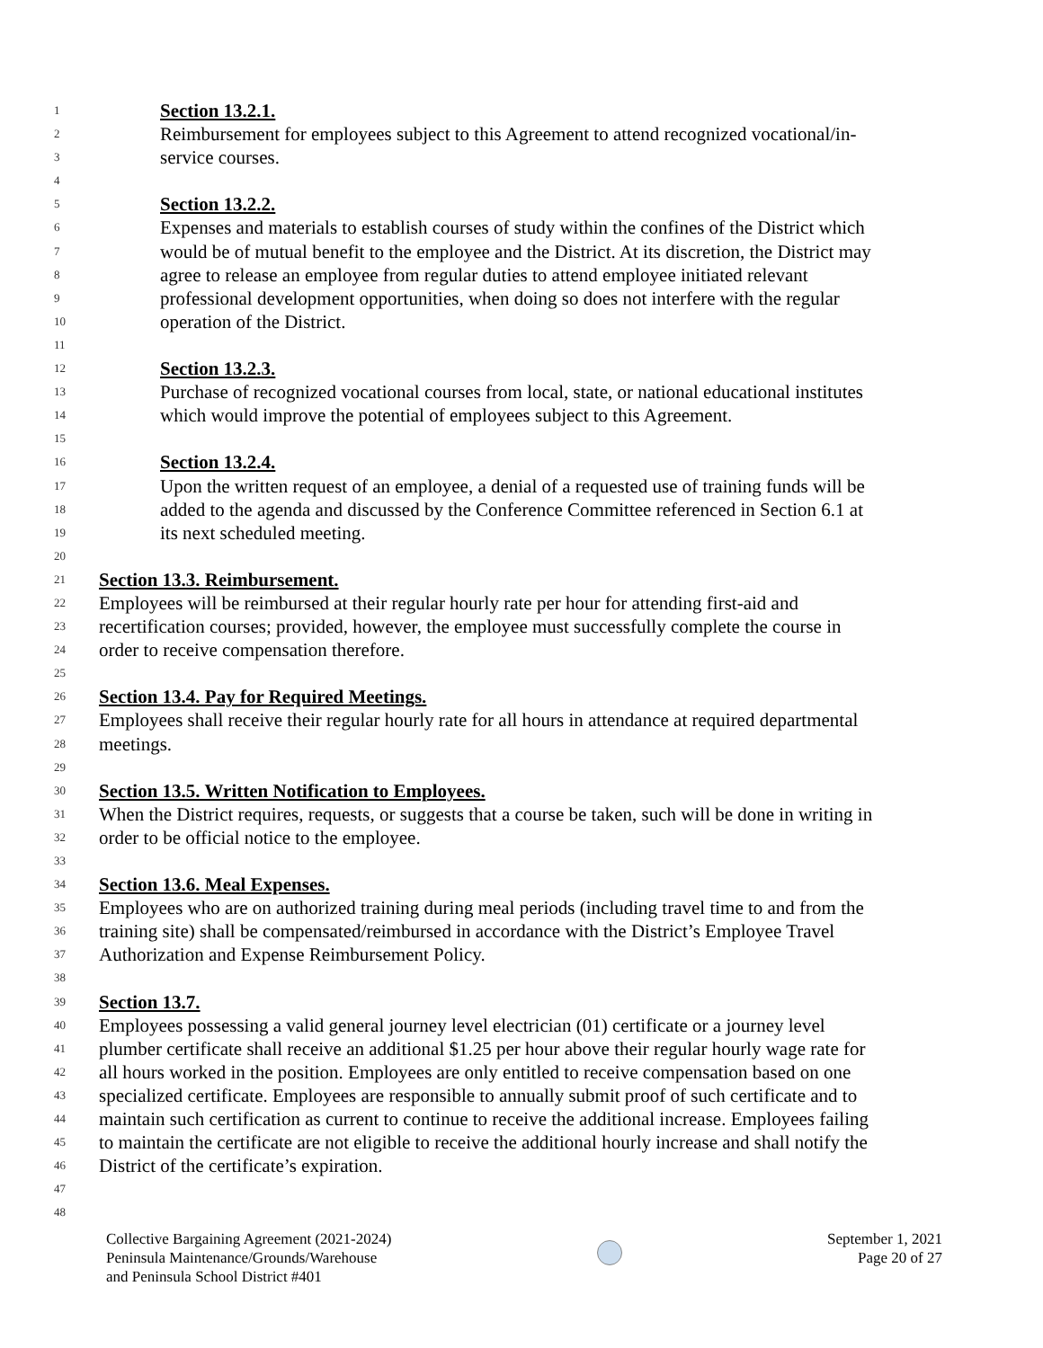1 Section 13.2.1.
2 Reimbursement for employees subject to this Agreement to attend recognized vocational/in-
3 service courses.
4
5 Section 13.2.2.
6 Expenses and materials to establish courses of study within the confines of the District which
7 would be of mutual benefit to the employee and the District. At its discretion, the District may
8 agree to release an employee from regular duties to attend employee initiated relevant
9 professional development opportunities, when doing so does not interfere with the regular
10 operation of the District.
11
12 Section 13.2.3.
13 Purchase of recognized vocational courses from local, state, or national educational institutes
14 which would improve the potential of employees subject to this Agreement.
15
16 Section 13.2.4.
17 Upon the written request of an employee, a denial of a requested use of training funds will be
18 added to the agenda and discussed by the Conference Committee referenced in Section 6.1 at
19 its next scheduled meeting.
20
21 Section 13.3. Reimbursement.
22 Employees will be reimbursed at their regular hourly rate per hour for attending first-aid and
23 recertification courses; provided, however, the employee must successfully complete the course in
24 order to receive compensation therefore.
25
26 Section 13.4. Pay for Required Meetings.
27 Employees shall receive their regular hourly rate for all hours in attendance at required departmental
28 meetings.
29
30 Section 13.5. Written Notification to Employees.
31 When the District requires, requests, or suggests that a course be taken, such will be done in writing in
32 order to be official notice to the employee.
33
34 Section 13.6. Meal Expenses.
35 Employees who are on authorized training during meal periods (including travel time to and from the
36 training site) shall be compensated/reimbursed in accordance with the District’s Employee Travel
37 Authorization and Expense Reimbursement Policy.
38
39 Section 13.7.
40 Employees possessing a valid general journey level electrician (01) certificate or a journey level
41 plumber certificate shall receive an additional $1.25 per hour above their regular hourly wage rate for
42 all hours worked in the position. Employees are only entitled to receive compensation based on one
43 specialized certificate. Employees are responsible to annually submit proof of such certificate and to
44 maintain such certification as current to continue to receive the additional increase. Employees failing
45 to maintain the certificate are not eligible to receive the additional hourly increase and shall notify the
46 District of the certificate’s expiration.
47
48
Collective Bargaining Agreement (2021-2024)
Peninsula Maintenance/Grounds/Warehouse
and Peninsula School District #401
September 1, 2021
Page 20 of 27